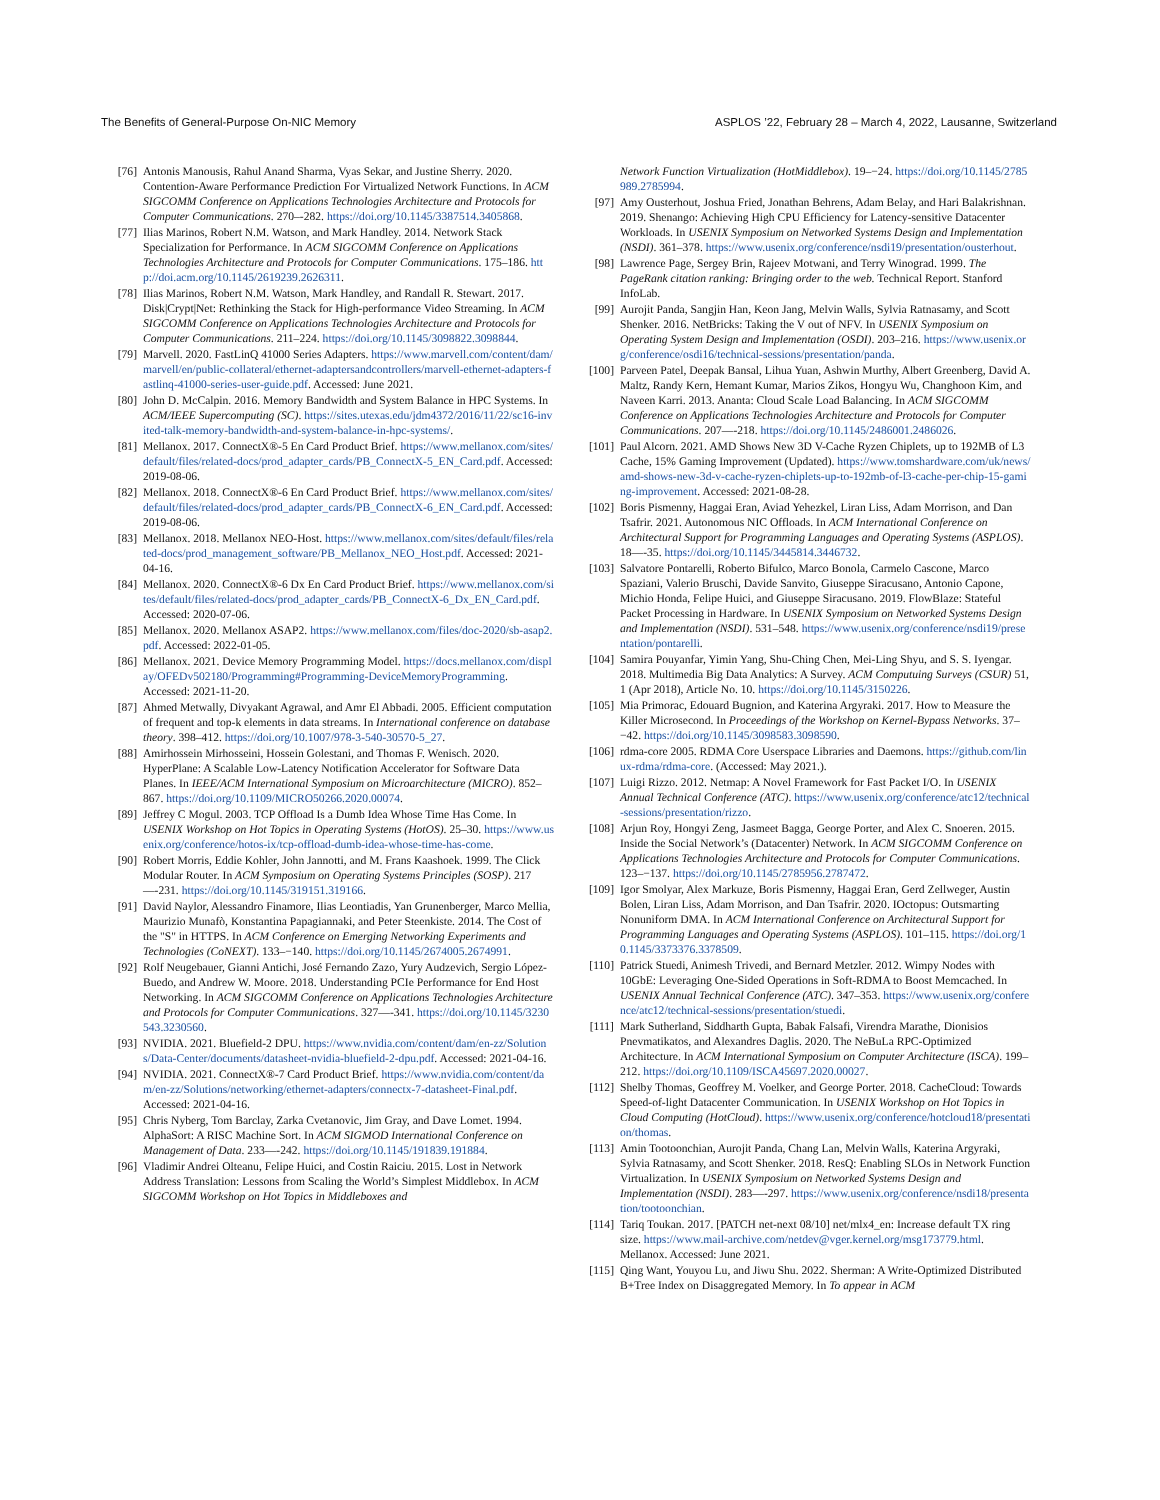The Benefits of General-Purpose On-NIC Memory ASPLOS ’22, February 28 – March 4, 2022, Lausanne, Switzerland
[76] Antonis Manousis, Rahul Anand Sharma, Vyas Sekar, and Justine Sherry. 2020. Contention-Aware Performance Prediction For Virtualized Network Functions. In ACM SIGCOMM Conference on Applications Technologies Architecture and Protocols for Computer Communications. 270–-282. https://doi.org/10.1145/3387514.3405868.
[77] Ilias Marinos, Robert N.M. Watson, and Mark Handley. 2014. Network Stack Specialization for Performance. In ACM SIGCOMM Conference on Applications Technologies Architecture and Protocols for Computer Communications. 175–186. http://doi.acm.org/10.1145/2619239.2626311.
[78] Ilias Marinos, Robert N.M. Watson, Mark Handley, and Randall R. Stewart. 2017. Disk|Crypt|Net: Rethinking the Stack for High-performance Video Streaming. In ACM SIGCOMM Conference on Applications Technologies Architecture and Protocols for Computer Communications. 211–224. https://doi.org/10.1145/3098822.3098844.
[79] Marvell. 2020. FastLinQ 41000 Series Adapters. https://www.marvell.com/content/dam/marvell/en/public-collateral/ethernet-adaptersandcontrollers/marvell-ethernet-adapters-fastlinq-41000-series-user-guide.pdf. Accessed: June 2021.
[80] John D. McCalpin. 2016. Memory Bandwidth and System Balance in HPC Systems. In ACM/IEEE Supercomputing (SC). https://sites.utexas.edu/jdm4372/2016/11/22/sc16-invited-talk-memory-bandwidth-and-system-balance-in-hpc-systems/.
[81] Mellanox. 2017. ConnectX®-5 En Card Product Brief. https://www.mellanox.com/sites/default/files/related-docs/prod_adapter_cards/PB_ConnectX-5_EN_Card.pdf. Accessed: 2019-08-06.
[82] Mellanox. 2018. ConnectX®-6 En Card Product Brief. https://www.mellanox.com/sites/default/files/related-docs/prod_adapter_cards/PB_ConnectX-6_EN_Card.pdf. Accessed: 2019-08-06.
[83] Mellanox. 2018. Mellanox NEO-Host. https://www.mellanox.com/sites/default/files/related-docs/prod_management_software/PB_Mellanox_NEO_Host.pdf. Accessed: 2021-04-16.
[84] Mellanox. 2020. ConnectX®-6 Dx En Card Product Brief. https://www.mellanox.com/sites/default/files/related-docs/prod_adapter_cards/PB_ConnectX-6_Dx_EN_Card.pdf. Accessed: 2020-07-06.
[85] Mellanox. 2020. Mellanox ASAP2. https://www.mellanox.com/files/doc-2020/sb-asap2.pdf. Accessed: 2022-01-05.
[86] Mellanox. 2021. Device Memory Programming Model. https://docs.mellanox.com/display/OFEDv502180/Programming#Programming-DeviceMemoryProgramming. Accessed: 2021-11-20.
[87] Ahmed Metwally, Divyakant Agrawal, and Amr El Abbadi. 2005. Efficient computation of frequent and top-k elements in data streams. In International conference on database theory. 398–412. https://doi.org/10.1007/978-3-540-30570-5_27.
[88] Amirhossein Mirhosseini, Hossein Golestani, and Thomas F. Wenisch. 2020. HyperPlane: A Scalable Low-Latency Notification Accelerator for Software Data Planes. In IEEE/ACM International Symposium on Microarchitecture (MICRO). 852–867. https://doi.org/10.1109/MICRO50266.2020.00074.
[89] Jeffrey C Mogul. 2003. TCP Offload Is a Dumb Idea Whose Time Has Come. In USENIX Workshop on Hot Topics in Operating Systems (HotOS). 25–30. https://www.usenix.org/conference/hotos-ix/tcp-offload-dumb-idea-whose-time-has-come.
[90] Robert Morris, Eddie Kohler, John Jannotti, and M. Frans Kaashoek. 1999. The Click Modular Router. In ACM Symposium on Operating Systems Principles (SOSP). 217—-231. https://doi.org/10.1145/319151.319166.
[91] David Naylor, Alessandro Finamore, Ilias Leontiadis, Yan Grunenberger, Marco Mellia, Maurizio Munafò, Konstantina Papagiannaki, and Peter Steenkiste. 2014. The Cost of the "S" in HTTPS. In ACM Conference on Emerging Networking Experiments and Technologies (CoNEXT). 133–−140. https://doi.org/10.1145/2674005.2674991.
[92] Rolf Neugebauer, Gianni Antichi, José Fernando Zazo, Yury Audzevich, Sergio López-Buedo, and Andrew W. Moore. 2018. Understanding PCIe Performance for End Host Networking. In ACM SIGCOMM Conference on Applications Technologies Architecture and Protocols for Computer Communications. 327—-341. https://doi.org/10.1145/3230543.3230560.
[93] NVIDIA. 2021. Bluefield-2 DPU. https://www.nvidia.com/content/dam/en-zz/Solutions/Data-Center/documents/datasheet-nvidia-bluefield-2-dpu.pdf. Accessed: 2021-04-16.
[94] NVIDIA. 2021. ConnectX®-7 Card Product Brief. https://www.nvidia.com/content/dam/en-zz/Solutions/networking/ethernet-adapters/connectx-7-datasheet-Final.pdf. Accessed: 2021-04-16.
[95] Chris Nyberg, Tom Barclay, Zarka Cvetanovic, Jim Gray, and Dave Lomet. 1994. AlphaSort: A RISC Machine Sort. In ACM SIGMOD International Conference on Management of Data. 233—-242. https://doi.org/10.1145/191839.191884.
[96] Vladimir Andrei Olteanu, Felipe Huici, and Costin Raiciu. 2015. Lost in Network Address Translation: Lessons from Scaling the World’s Simplest Middlebox. In ACM SIGCOMM Workshop on Hot Topics in Middleboxes and
Network Function Virtualization (HotMiddlebox). 19–−24. https://doi.org/10.1145/2785989.2785994.
[97] Amy Ousterhout, Joshua Fried, Jonathan Behrens, Adam Belay, and Hari Balakrishnan. 2019. Shenango: Achieving High CPU Efficiency for Latency-sensitive Datacenter Workloads. In USENIX Symposium on Networked Systems Design and Implementation (NSDI). 361–378. https://www.usenix.org/conference/nsdi19/presentation/ousterhout.
[98] Lawrence Page, Sergey Brin, Rajeev Motwani, and Terry Winograd. 1999. The PageRank citation ranking: Bringing order to the web. Technical Report. Stanford InfoLab.
[99] Aurojit Panda, Sangjin Han, Keon Jang, Melvin Walls, Sylvia Ratnasamy, and Scott Shenker. 2016. NetBricks: Taking the V out of NFV. In USENIX Symposium on Operating System Design and Implementation (OSDI). 203–216. https://www.usenix.org/conference/osdi16/technical-sessions/presentation/panda.
[100] Parveen Patel, Deepak Bansal, Lihua Yuan, Ashwin Murthy, Albert Greenberg, David A. Maltz, Randy Kern, Hemant Kumar, Marios Zikos, Hongyu Wu, Changhoon Kim, and Naveen Karri. 2013. Ananta: Cloud Scale Load Balancing. In ACM SIGCOMM Conference on Applications Technologies Architecture and Protocols for Computer Communications. 207—-218. https://doi.org/10.1145/2486001.2486026.
[101] Paul Alcorn. 2021. AMD Shows New 3D V-Cache Ryzen Chiplets, up to 192MB of L3 Cache, 15% Gaming Improvement (Updated). https://www.tomshardware.com/uk/news/amd-shows-new-3d-v-cache-ryzen-chiplets-up-to-192mb-of-l3-cache-per-chip-15-gaming-improvement. Accessed: 2021-08-28.
[102] Boris Pismenny, Haggai Eran, Aviad Yehezkel, Liran Liss, Adam Morrison, and Dan Tsafrir. 2021. Autonomous NIC Offloads. In ACM International Conference on Architectural Support for Programming Languages and Operating Systems (ASPLOS). 18—-35. https://doi.org/10.1145/3445814.3446732.
[103] Salvatore Pontarelli, Roberto Bifulco, Marco Bonola, Carmelo Cascone, Marco Spaziani, Valerio Bruschi, Davide Sanvito, Giuseppe Siracusano, Antonio Capone, Michio Honda, Felipe Huici, and Giuseppe Siracusano. 2019. FlowBlaze: Stateful Packet Processing in Hardware. In USENIX Symposium on Networked Systems Design and Implementation (NSDI). 531–548. https://www.usenix.org/conference/nsdi19/presentation/pontarelli.
[104] Samira Pouyanfar, Yimin Yang, Shu-Ching Chen, Mei-Ling Shyu, and S. S. Iyengar. 2018. Multimedia Big Data Analytics: A Survey. ACM Computuing Surveys (CSUR) 51, 1 (Apr 2018), Article No. 10. https://doi.org/10.1145/3150226.
[105] Mia Primorac, Edouard Bugnion, and Katerina Argyraki. 2017. How to Measure the Killer Microsecond. In Proceedings of the Workshop on Kernel-Bypass Networks. 37–−42. https://doi.org/10.1145/3098583.3098590.
[106] rdma-core 2005. RDMA Core Userspace Libraries and Daemons. https://github.com/linux-rdma/rdma-core. (Accessed: May 2021.).
[107] Luigi Rizzo. 2012. Netmap: A Novel Framework for Fast Packet I/O. In USENIX Annual Technical Conference (ATC). https://www.usenix.org/conference/atc12/technical-sessions/presentation/rizzo.
[108] Arjun Roy, Hongyi Zeng, Jasmeet Bagga, George Porter, and Alex C. Snoeren. 2015. Inside the Social Network’s (Datacenter) Network. In ACM SIGCOMM Conference on Applications Technologies Architecture and Protocols for Computer Communications. 123–−137. https://doi.org/10.1145/2785956.2787472.
[109] Igor Smolyar, Alex Markuze, Boris Pismenny, Haggai Eran, Gerd Zellweger, Austin Bolen, Liran Liss, Adam Morrison, and Dan Tsafrir. 2020. IOctopus: Outsmarting Nonuniform DMA. In ACM International Conference on Architectural Support for Programming Languages and Operating Systems (ASPLOS). 101–115. https://doi.org/10.1145/3373376.3378509.
[110] Patrick Stuedi, Animesh Trivedi, and Bernard Metzler. 2012. Wimpy Nodes with 10GbE: Leveraging One-Sided Operations in Soft-RDMA to Boost Memcached. In USENIX Annual Technical Conference (ATC). 347–353. https://www.usenix.org/conference/atc12/technical-sessions/presentation/stuedi.
[111] Mark Sutherland, Siddharth Gupta, Babak Falsafi, Virendra Marathe, Dionisios Pnevmatikatos, and Alexandres Daglis. 2020. The NeBuLa RPC-Optimized Architecture. In ACM International Symposium on Computer Architecture (ISCA). 199–212. https://doi.org/10.1109/ISCA45697.2020.00027.
[112] Shelby Thomas, Geoffrey M. Voelker, and George Porter. 2018. CacheCloud: Towards Speed-of-light Datacenter Communication. In USENIX Workshop on Hot Topics in Cloud Computing (HotCloud). https://www.usenix.org/conference/hotcloud18/presentation/thomas.
[113] Amin Tootoonchian, Aurojit Panda, Chang Lan, Melvin Walls, Katerina Argyraki, Sylvia Ratnasamy, and Scott Shenker. 2018. ResQ: Enabling SLOs in Network Function Virtualization. In USENIX Symposium on Networked Systems Design and Implementation (NSDI). 283—-297. https://www.usenix.org/conference/nsdi18/presentation/tootoonchian.
[114] Tariq Toukan. 2017. [PATCH net-next 08/10] net/mlx4_en: Increase default TX ring size. https://www.mail-archive.com/netdev@vger.kernel.org/msg173779.html. Mellanox. Accessed: June 2021.
[115] Qing Want, Youyou Lu, and Jiwu Shu. 2022. Sherman: A Write-Optimized Distributed B+Tree Index on Disaggregated Memory. In To appear in ACM